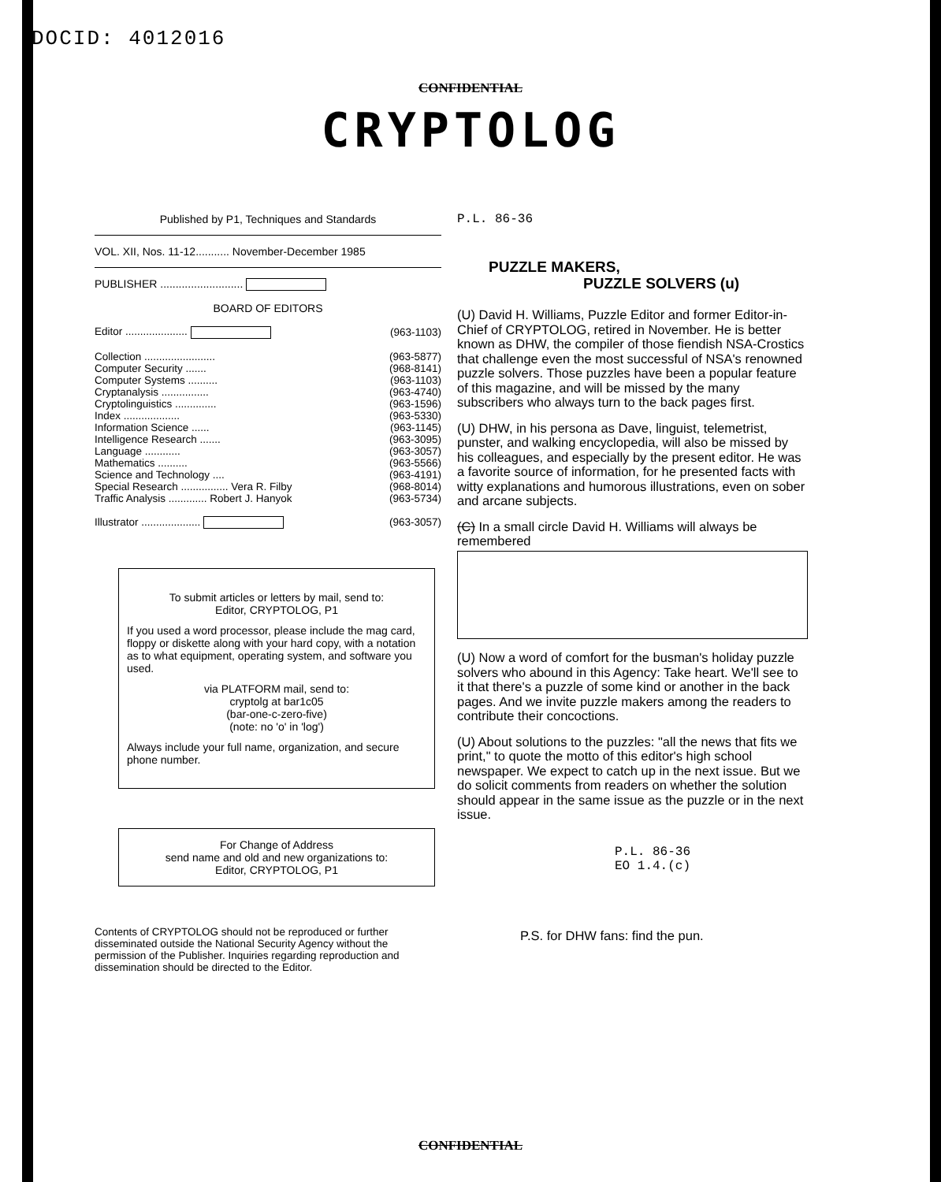DOCID: 4012016
CONFIDENTIAL
CRYPTOLOG
Published by P1, Techniques and Standards
VOL. XII, Nos. 11-12........... November-December 1985
PUBLISHER ...........................
BOARD OF EDITORS
| Editor ..................... | (963-1103) |
| Collection ........................ | (963-5877) |
| Computer Security ....... | (968-8141) |
| Computer Systems .......... | (963-1103) |
| Cryptanalysis ................ | (963-4740) |
| Cryptolinguistics .............. | (963-1596) |
| Index ................... | (963-5330) |
| Information Science ...... | (963-1145) |
| Intelligence Research ....... | (963-3095) |
| Language ............ | (963-3057) |
| Mathematics .......... | (963-5566) |
| Science and Technology .... | (963-4191) |
| Special Research ................ Vera R. Filby | (968-8014) |
| Traffic Analysis ............. Robert J. Hanyok | (963-5734) |
| Illustrator .................... | (963-3057) |
To submit articles or letters by mail, send to:
Editor, CRYPTOLOG, P1
If you used a word processor, please include the mag card, floppy or diskette along with your hard copy, with a notation as to what equipment, operating system, and software you used.
via PLATFORM mail, send to:
cryptolg at bar1c05
(bar-one-c-zero-five)
(note: no 'o' in 'log')
Always include your full name, organization, and secure phone number.
For Change of Address
send name and old and new organizations to:
Editor, CRYPTOLOG, P1
Contents of CRYPTOLOG should not be reproduced or further disseminated outside the National Security Agency without the permission of the Publisher. Inquiries regarding reproduction and dissemination should be directed to the Editor.
P.L. 86-36
PUZZLE MAKERS,
PUZZLE SOLVERS (u)
(U) David H. Williams, Puzzle Editor and former Editor-in-Chief of CRYPTOLOG, retired in November. He is better known as DHW, the compiler of those fiendish NSA-Crostics that challenge even the most successful of NSA's renowned puzzle solvers. Those puzzles have been a popular feature of this magazine, and will be missed by the many subscribers who always turn to the back pages first.
(U) DHW, in his persona as Dave, linguist, telemetrist, punster, and walking encyclopedia, will also be missed by his colleagues, and especially by the present editor. He was a favorite source of information, for he presented facts with witty explanations and humorous illustrations, even on sober and arcane subjects.
(C) In a small circle David H. Williams will always be remembered
(U) Now a word of comfort for the busman's holiday puzzle solvers who abound in this Agency: Take heart. We'll see to it that there's a puzzle of some kind or another in the back pages. And we invite puzzle makers among the readers to contribute their concoctions.
(U) About solutions to the puzzles: "all the news that fits we print," to quote the motto of this editor's high school newspaper. We expect to catch up in the next issue. But we do solicit comments from readers on whether the solution should appear in the same issue as the puzzle or in the next issue.
P.L. 86-36
EO 1.4.(c)
P.S. for DHW fans: find the pun.
CONFIDENTIAL